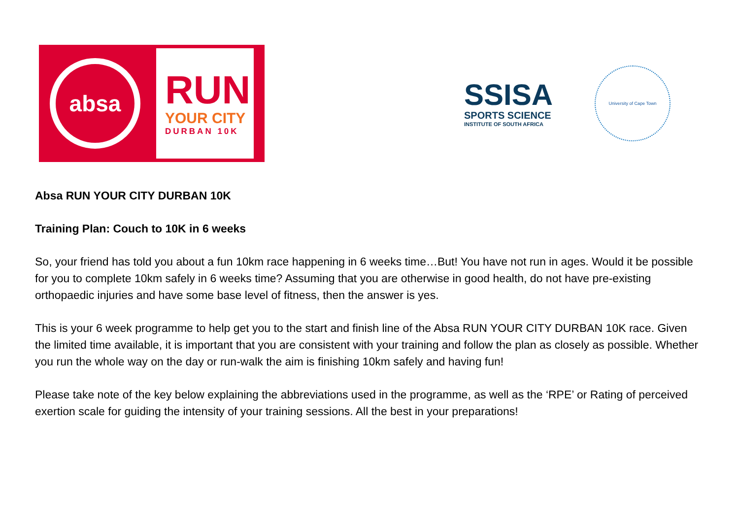absa
RUN
YOUR CITY
DURBAN 10K
SSISA
SPORTS SCIENCE
INSTITUTE OF SOUTH AFRICA
University of Cape Town
Absa RUN YOUR CITY DURBAN 10K
Training Plan: Couch to 10K in 6 weeks
So, your friend has told you about a fun 10km race happening in 6 weeks time…But! You have not run in ages. Would it be possible for you to complete 10km safely in 6 weeks time? Assuming that you are otherwise in good health, do not have pre-existing orthopaedic injuries and have some base level of fitness, then the answer is yes.
This is your 6 week programme to help get you to the start and finish line of the Absa RUN YOUR CITY DURBAN 10K race. Given the limited time available, it is important that you are consistent with your training and follow the plan as closely as possible. Whether you run the whole way on the day or run-walk the aim is finishing 10km safely and having fun!
Please take note of the key below explaining the abbreviations used in the programme, as well as the ‘RPE’ or Rating of perceived exertion scale for guiding the intensity of your training sessions. All the best in your preparations!